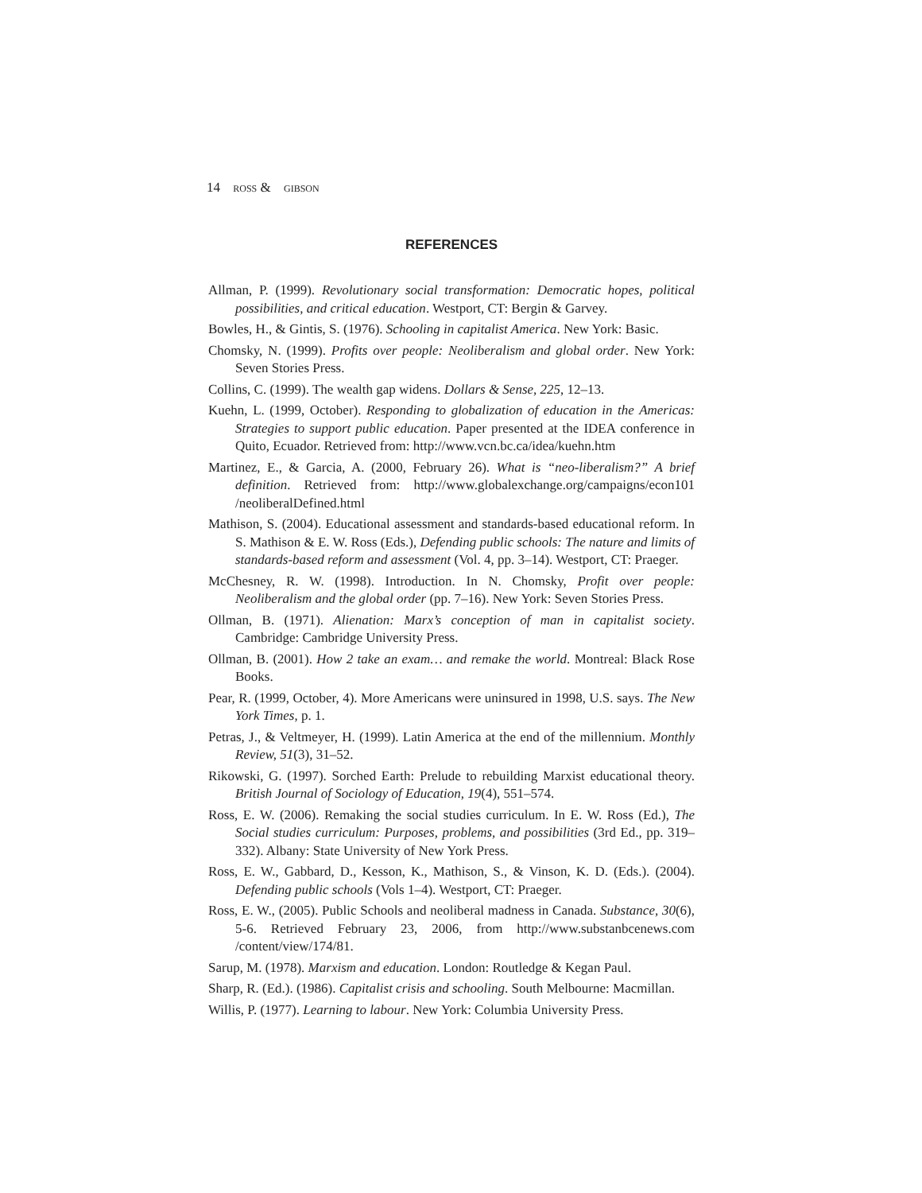14 ROSS & GIBSON
REFERENCES
Allman, P. (1999). Revolutionary social transformation: Democratic hopes, political possibilities, and critical education. Westport, CT: Bergin & Garvey.
Bowles, H., & Gintis, S. (1976). Schooling in capitalist America. New York: Basic.
Chomsky, N. (1999). Profits over people: Neoliberalism and global order. New York: Seven Stories Press.
Collins, C. (1999). The wealth gap widens. Dollars & Sense, 225, 12–13.
Kuehn, L. (1999, October). Responding to globalization of education in the Americas: Strategies to support public education. Paper presented at the IDEA conference in Quito, Ecuador. Retrieved from: http://www.vcn.bc.ca/idea/kuehn.htm
Martinez, E., & Garcia, A. (2000, February 26). What is “neo-liberalism?” A brief definition. Retrieved from: http://www.globalexchange.org/campaigns/econ101 /neoliberalDefined.html
Mathison, S. (2004). Educational assessment and standards-based educational reform. In S. Mathison & E. W. Ross (Eds.), Defending public schools: The nature and limits of standards-based reform and assessment (Vol. 4, pp. 3–14). Westport, CT: Praeger.
McChesney, R. W. (1998). Introduction. In N. Chomsky, Profit over people: Neoliberalism and the global order (pp. 7–16). New York: Seven Stories Press.
Ollman, B. (1971). Alienation: Marx’s conception of man in capitalist society. Cambridge: Cambridge University Press.
Ollman, B. (2001). How 2 take an exam… and remake the world. Montreal: Black Rose Books.
Pear, R. (1999, October, 4). More Americans were uninsured in 1998, U.S. says. The New York Times, p. 1.
Petras, J., & Veltmeyer, H. (1999). Latin America at the end of the millennium. Monthly Review, 51(3), 31–52.
Rikowski, G. (1997). Sorched Earth: Prelude to rebuilding Marxist educational theory. British Journal of Sociology of Education, 19(4), 551–574.
Ross, E. W. (2006). Remaking the social studies curriculum. In E. W. Ross (Ed.), The Social studies curriculum: Purposes, problems, and possibilities (3rd Ed., pp. 319–332). Albany: State University of New York Press.
Ross, E. W., Gabbard, D., Kesson, K., Mathison, S., & Vinson, K. D. (Eds.). (2004). Defending public schools (Vols 1–4). Westport, CT: Praeger.
Ross, E. W., (2005). Public Schools and neoliberal madness in Canada. Substance, 30(6), 5-6. Retrieved February 23, 2006, from http://www.substanbcenews.com /content/view/174/81.
Sarup, M. (1978). Marxism and education. London: Routledge & Kegan Paul.
Sharp, R. (Ed.). (1986). Capitalist crisis and schooling. South Melbourne: Macmillan.
Willis, P. (1977). Learning to labour. New York: Columbia University Press.